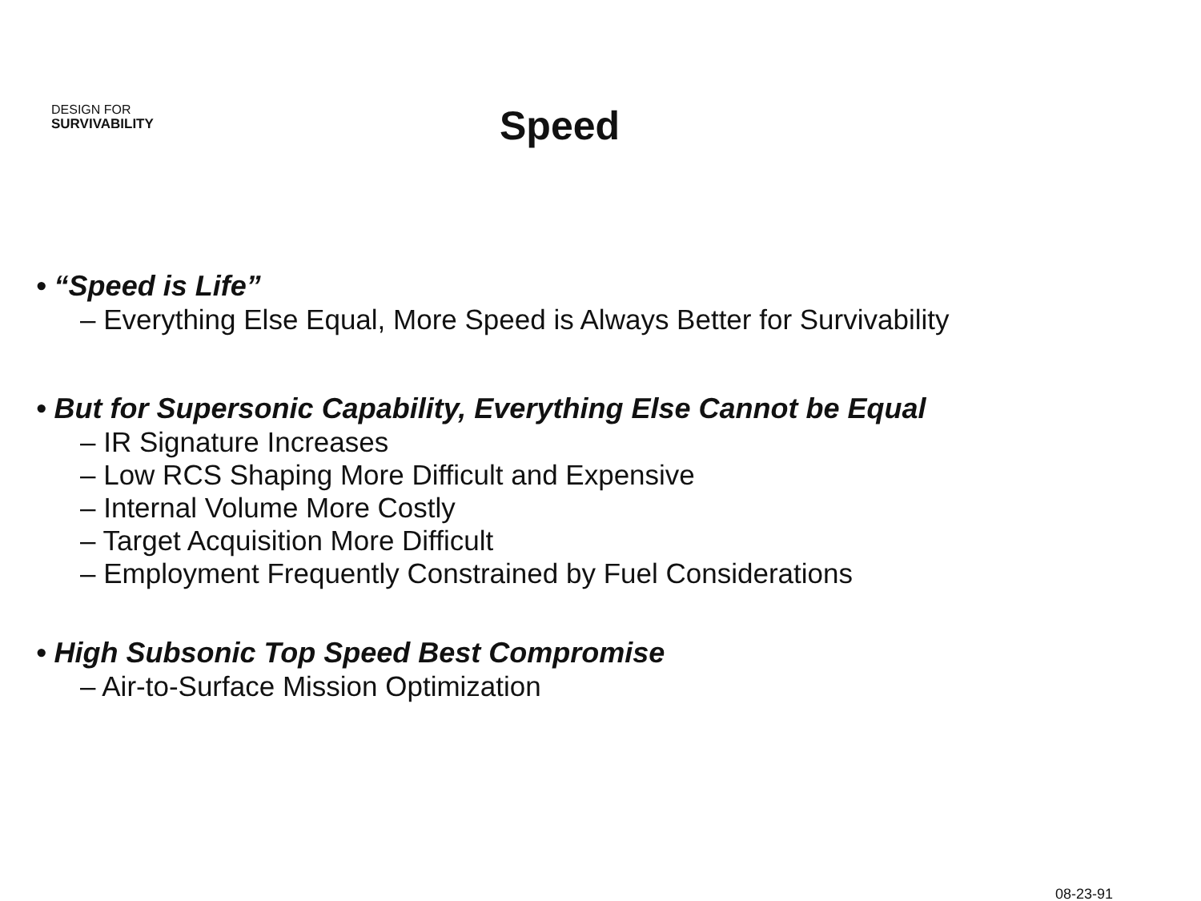DESIGN FOR
SURVIVABILITY
Speed
• “Speed is Life”
– Everything Else Equal, More Speed is Always Better for Survivability
• But for Supersonic Capability, Everything Else Cannot be Equal
– IR Signature Increases
– Low RCS Shaping More Difficult and Expensive
– Internal Volume More Costly
– Target Acquisition More Difficult
– Employment Frequently Constrained by Fuel Considerations
• High Subsonic Top Speed Best Compromise
– Air-to-Surface Mission Optimization
08-23-91